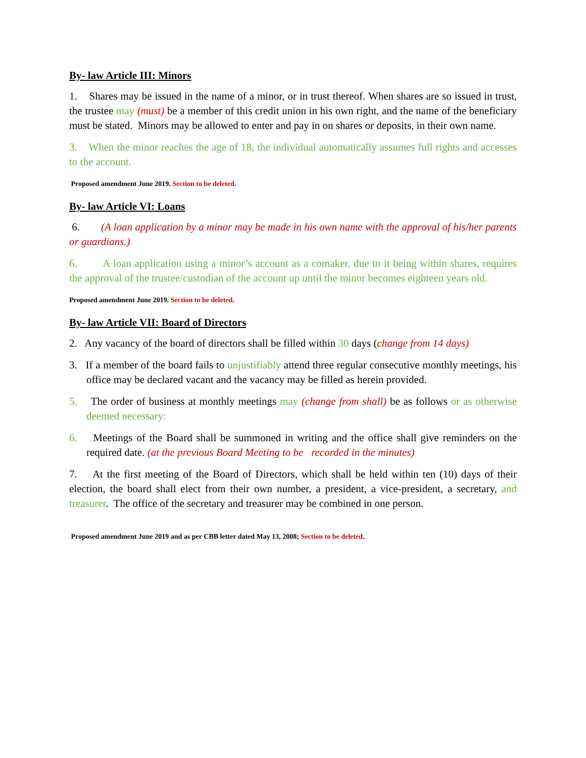By- law Article III: Minors
1. Shares may be issued in the name of a minor, or in trust thereof. When shares are so issued in trust, the trustee may (must) be a member of this credit union in his own right, and the name of the beneficiary must be stated. Minors may be allowed to enter and pay in on shares or deposits, in their own name.
3. When the minor reaches the age of 18, the individual automatically assumes full rights and accesses to the account.
Proposed amendment June 2019. Section to be deleted.
By- law Article VI: Loans
6. (A loan application by a minor may be made in his own name with the approval of his/her parents or guardians.)
6. A loan application using a minor’s account as a comaker, due to it being within shares, requires the approval of the trustee/custodian of the account up until the minor becomes eighteen years old.
Proposed amendment June 2019. Section to be deleted.
By- law Article VII: Board of Directors
2. Any vacancy of the board of directors shall be filled within 30 days (change from 14 days)
3. If a member of the board fails to unjustifiably attend three regular consecutive monthly meetings, his office may be declared vacant and the vacancy may be filled as herein provided.
5. The order of business at monthly meetings may (change from shall) be as follows or as otherwise deemed necessary:
6. Meetings of the Board shall be summoned in writing and the office shall give reminders on the required date. (at the previous Board Meeting to be recorded in the minutes)
7. At the first meeting of the Board of Directors, which shall be held within ten (10) days of their election, the board shall elect from their own number, a president, a vice-president, a secretary, and treasurer. The office of the secretary and treasurer may be combined in one person.
Proposed amendment June 2019 and as per CBB letter dated May 13, 2008; Section to be deleted.